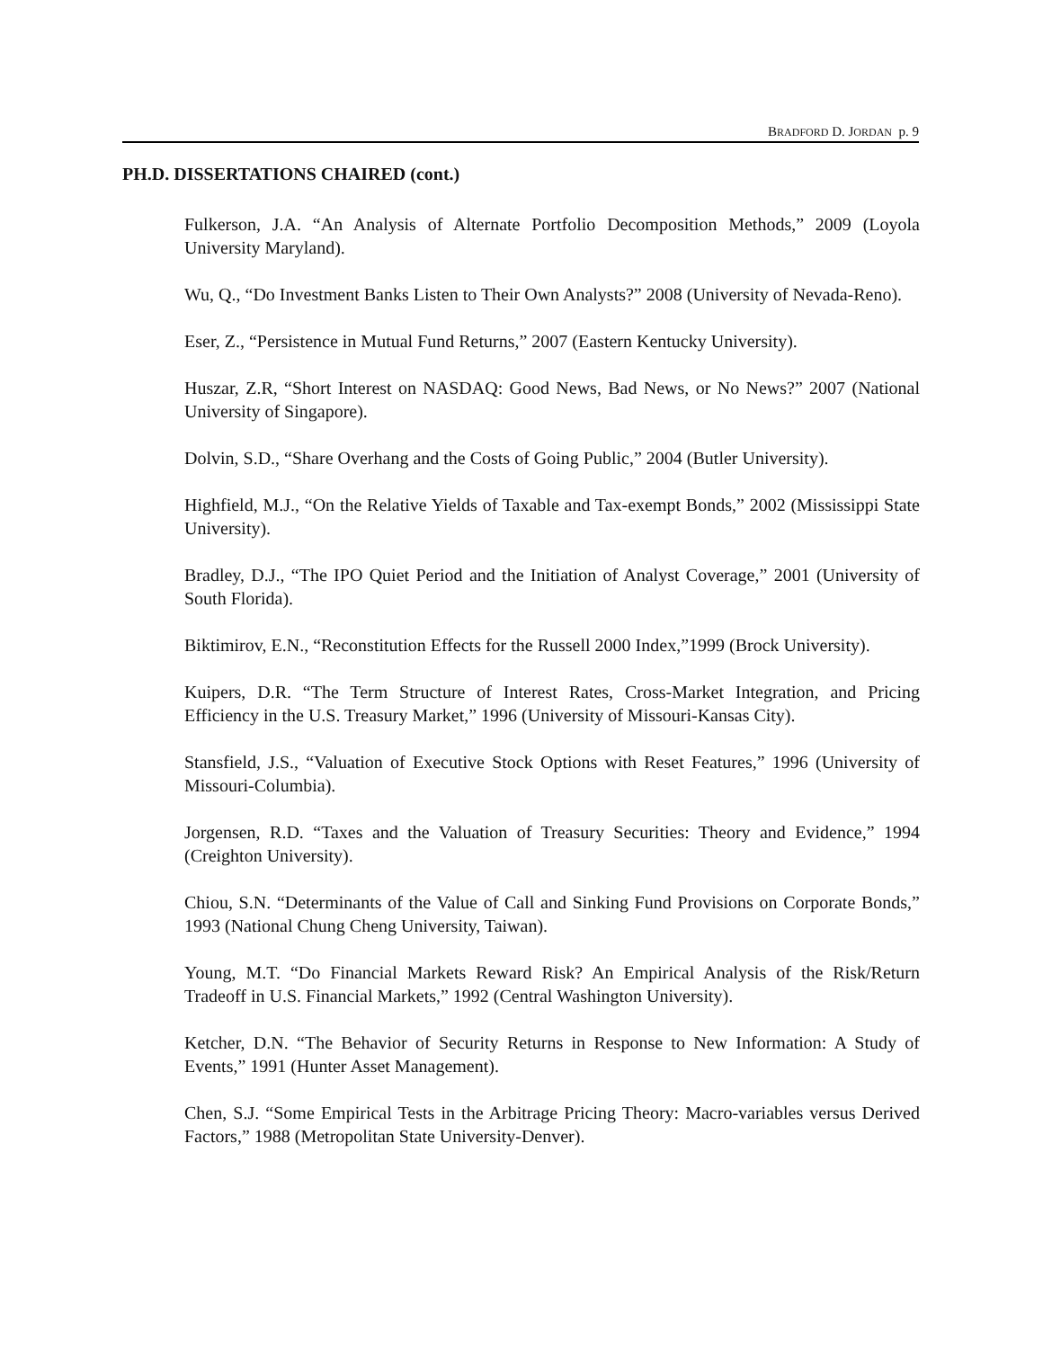BRADFORD D. JORDAN p. 9
PH.D. DISSERTATIONS CHAIRED (cont.)
Fulkerson, J.A. “An Analysis of Alternate Portfolio Decomposition Methods,” 2009 (Loyola University Maryland).
Wu, Q., “Do Investment Banks Listen to Their Own Analysts?” 2008 (University of Nevada-Reno).
Eser, Z., “Persistence in Mutual Fund Returns,” 2007 (Eastern Kentucky University).
Huszar, Z.R, “Short Interest on NASDAQ: Good News, Bad News, or No News?” 2007 (National University of Singapore).
Dolvin, S.D., “Share Overhang and the Costs of Going Public,” 2004 (Butler University).
Highfield, M.J., “On the Relative Yields of Taxable and Tax-exempt Bonds,” 2002 (Mississippi State University).
Bradley, D.J., “The IPO Quiet Period and the Initiation of Analyst Coverage,” 2001 (University of South Florida).
Biktimirov, E.N., “Reconstitution Effects for the Russell 2000 Index,”1999 (Brock University).
Kuipers, D.R. “The Term Structure of Interest Rates, Cross-Market Integration, and Pricing Efficiency in the U.S. Treasury Market,” 1996 (University of Missouri-Kansas City).
Stansfield, J.S., “Valuation of Executive Stock Options with Reset Features,” 1996 (University of Missouri-Columbia).
Jorgensen, R.D. “Taxes and the Valuation of Treasury Securities: Theory and Evidence,” 1994 (Creighton University).
Chiou, S.N. “Determinants of the Value of Call and Sinking Fund Provisions on Corporate Bonds,” 1993 (National Chung Cheng University, Taiwan).
Young, M.T. “Do Financial Markets Reward Risk? An Empirical Analysis of the Risk/Return Tradeoff in U.S. Financial Markets,” 1992 (Central Washington University).
Ketcher, D.N. “The Behavior of Security Returns in Response to New Information: A Study of Events,” 1991 (Hunter Asset Management).
Chen, S.J. “Some Empirical Tests in the Arbitrage Pricing Theory: Macro-variables versus Derived Factors,” 1988 (Metropolitan State University-Denver).